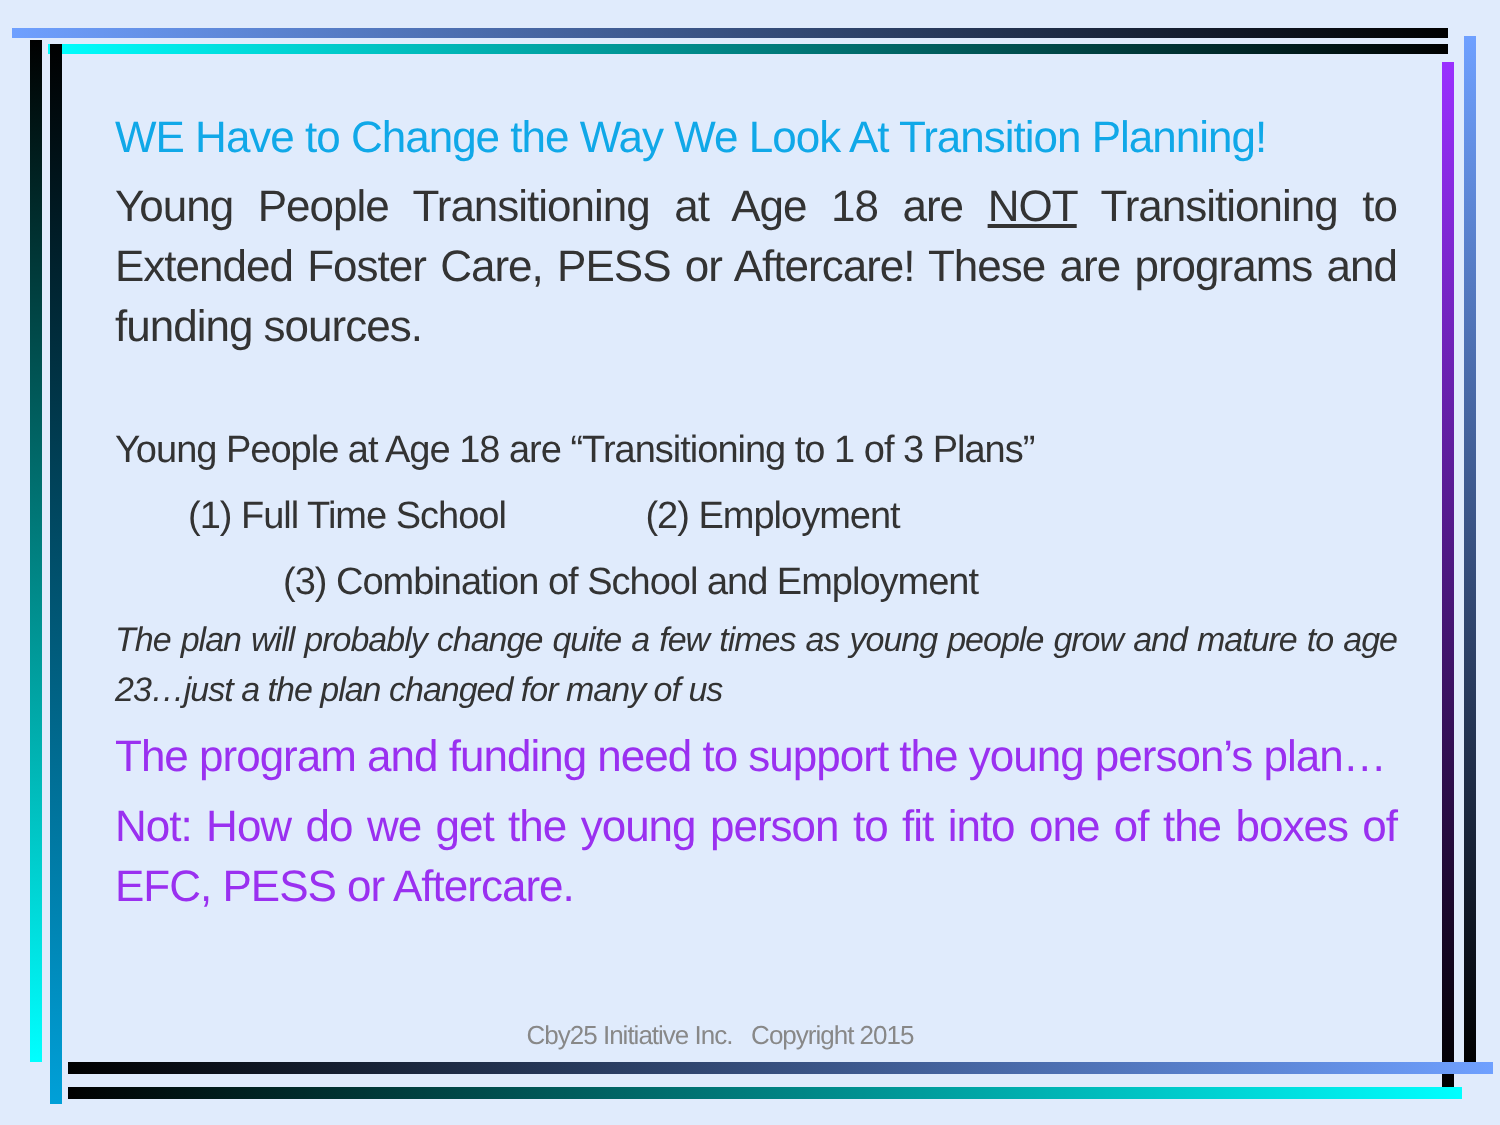WE Have to Change the Way We Look At Transition Planning!
Young People Transitioning at Age 18 are NOT Transitioning to Extended Foster Care, PESS or Aftercare! These are programs and funding sources.
Young People at Age 18 are “Transitioning to 1 of 3 Plans”
(1) Full Time School (2) Employment
(3) Combination of School and Employment
The plan will probably change quite a few times as young people grow and mature to age 23…just a the plan changed for many of us
The program and funding need to support the young person’s plan…
Not: How do we get the young person to fit into one of the boxes of EFC, PESS or Aftercare.
Cby25 Initiative Inc. Copyright 2015